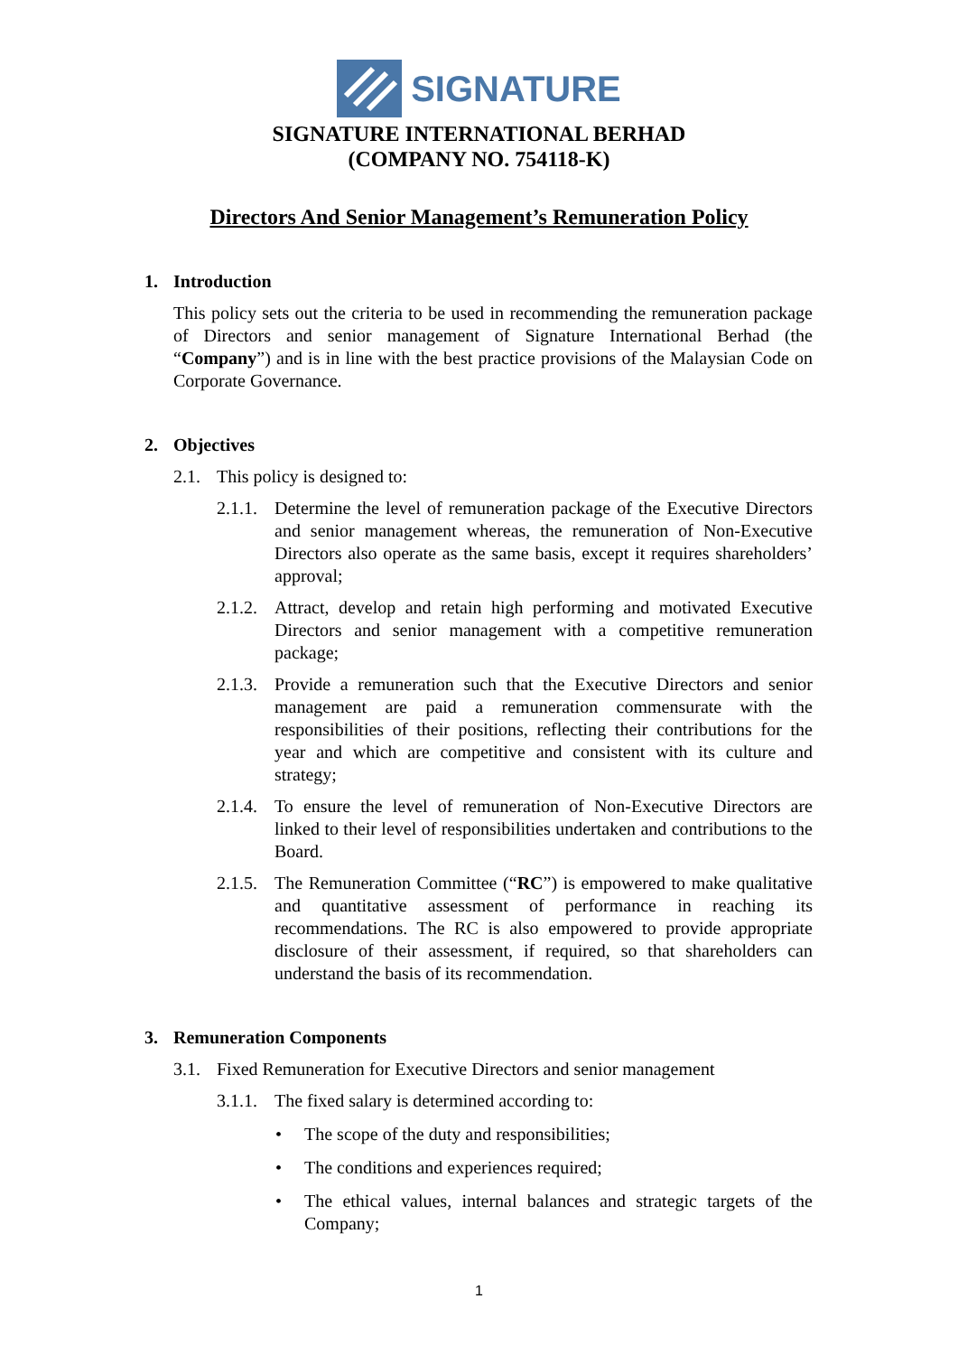SIGNATURE
SIGNATURE INTERNATIONAL BERHAD
(COMPANY NO. 754118-K)
Directors And Senior Management’s Remuneration Policy
1. Introduction
This policy sets out the criteria to be used in recommending the remuneration package of Directors and senior management of Signature International Berhad (the “Company”) and is in line with the best practice provisions of the Malaysian Code on Corporate Governance.
2. Objectives
2.1. This policy is designed to:
2.1.1. Determine the level of remuneration package of the Executive Directors and senior management whereas, the remuneration of Non-Executive Directors also operate as the same basis, except it requires shareholders’ approval;
2.1.2. Attract, develop and retain high performing and motivated Executive Directors and senior management with a competitive remuneration package;
2.1.3. Provide a remuneration such that the Executive Directors and senior management are paid a remuneration commensurate with the responsibilities of their positions, reflecting their contributions for the year and which are competitive and consistent with its culture and strategy;
2.1.4. To ensure the level of remuneration of Non-Executive Directors are linked to their level of responsibilities undertaken and contributions to the Board.
2.1.5. The Remuneration Committee (“RC”) is empowered to make qualitative and quantitative assessment of performance in reaching its recommendations. The RC is also empowered to provide appropriate disclosure of their assessment, if required, so that shareholders can understand the basis of its recommendation.
3. Remuneration Components
3.1. Fixed Remuneration for Executive Directors and senior management
3.1.1. The fixed salary is determined according to:
• The scope of the duty and responsibilities;
• The conditions and experiences required;
• The ethical values, internal balances and strategic targets of the Company;
1